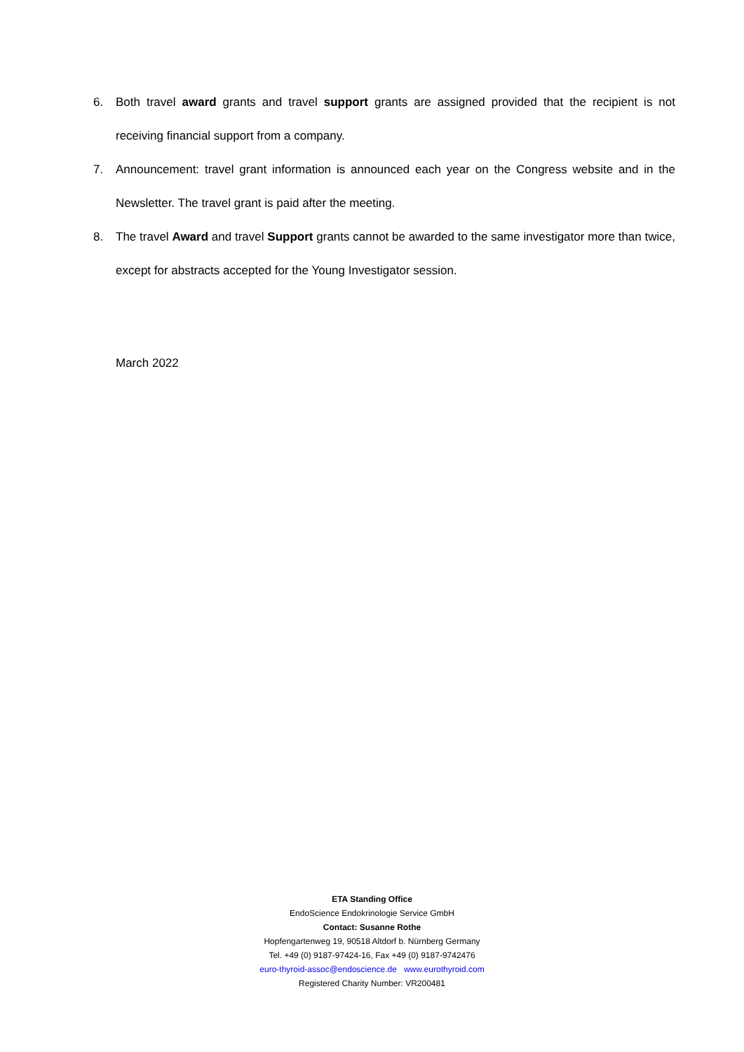6. Both travel award grants and travel support grants are assigned provided that the recipient is not receiving financial support from a company.
7. Announcement: travel grant information is announced each year on the Congress website and in the Newsletter. The travel grant is paid after the meeting.
8. The travel Award and travel Support grants cannot be awarded to the same investigator more than twice, except for abstracts accepted for the Young Investigator session.
March 2022
ETA Standing Office
EndoScience Endokrinologie Service GmbH
Contact: Susanne Rothe
Hopfengartenweg 19, 90518 Altdorf b. Nürnberg Germany
Tel. +49 (0) 9187-97424-16, Fax +49 (0) 9187-9742476
euro-thyroid-assoc@endoscience.de www.eurothyroid.com
Registered Charity Number: VR200481